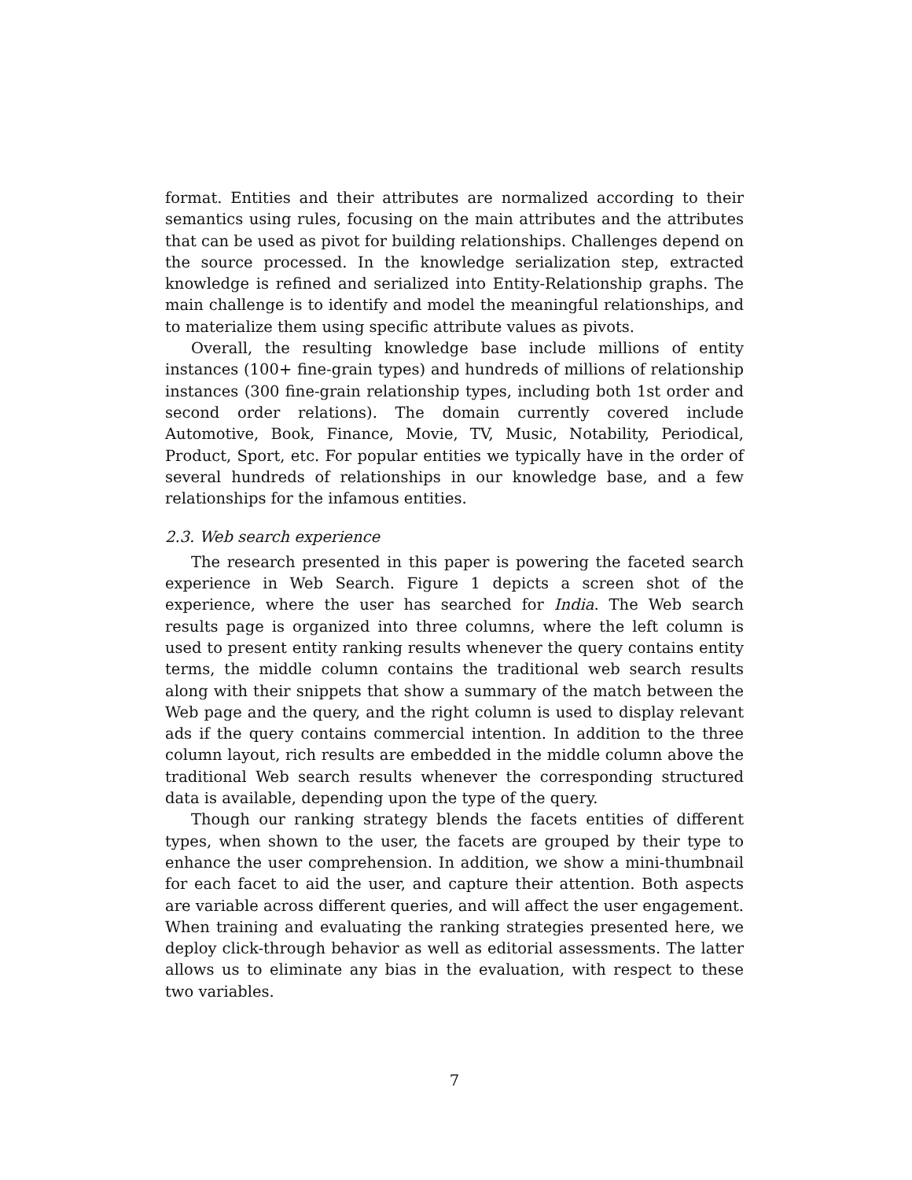format. Entities and their attributes are normalized according to their semantics using rules, focusing on the main attributes and the attributes that can be used as pivot for building relationships. Challenges depend on the source processed. In the knowledge serialization step, extracted knowledge is refined and serialized into Entity-Relationship graphs. The main challenge is to identify and model the meaningful relationships, and to materialize them using specific attribute values as pivots.
Overall, the resulting knowledge base include millions of entity instances (100+ fine-grain types) and hundreds of millions of relationship instances (300 fine-grain relationship types, including both 1st order and second order relations). The domain currently covered include Automotive, Book, Finance, Movie, TV, Music, Notability, Periodical, Product, Sport, etc. For popular entities we typically have in the order of several hundreds of relationships in our knowledge base, and a few relationships for the infamous entities.
2.3. Web search experience
The research presented in this paper is powering the faceted search experience in Web Search. Figure 1 depicts a screen shot of the experience, where the user has searched for India. The Web search results page is organized into three columns, where the left column is used to present entity ranking results whenever the query contains entity terms, the middle column contains the traditional web search results along with their snippets that show a summary of the match between the Web page and the query, and the right column is used to display relevant ads if the query contains commercial intention. In addition to the three column layout, rich results are embedded in the middle column above the traditional Web search results whenever the corresponding structured data is available, depending upon the type of the query.
Though our ranking strategy blends the facets entities of different types, when shown to the user, the facets are grouped by their type to enhance the user comprehension. In addition, we show a mini-thumbnail for each facet to aid the user, and capture their attention. Both aspects are variable across different queries, and will affect the user engagement. When training and evaluating the ranking strategies presented here, we deploy click-through behavior as well as editorial assessments. The latter allows us to eliminate any bias in the evaluation, with respect to these two variables.
7